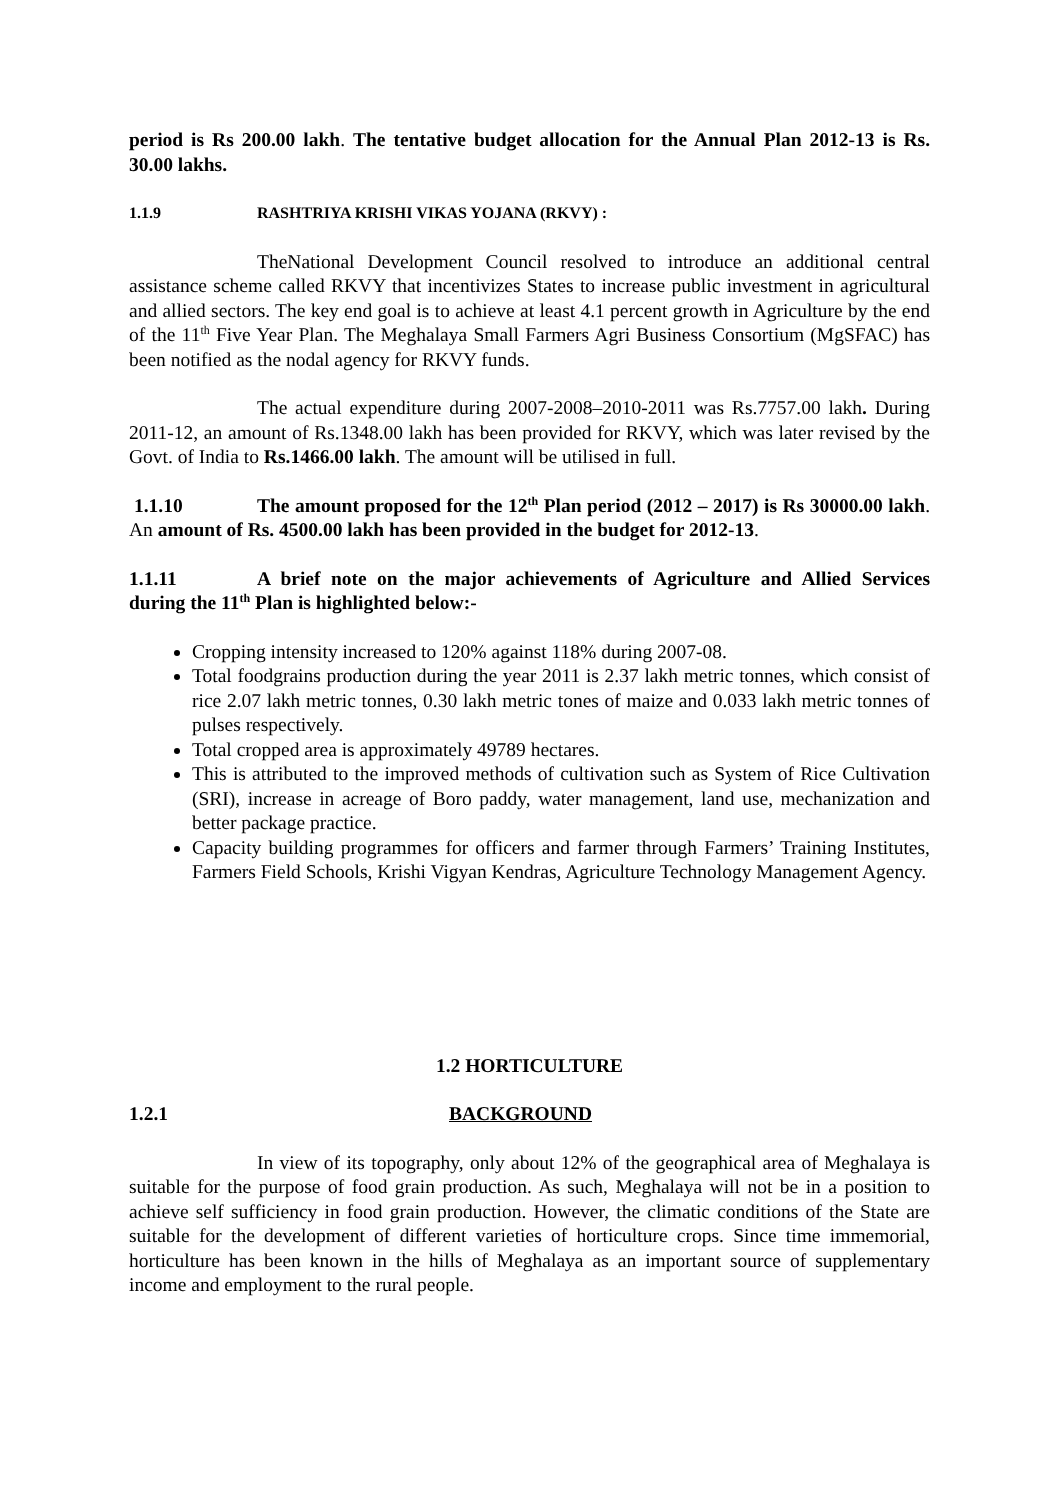period is Rs 200.00 lakh. The tentative budget allocation for the Annual Plan 2012-13 is Rs. 30.00 lakhs.
1.1.9 RASHTRIYA KRISHI VIKAS YOJANA (RKVY) :
TheNational Development Council resolved to introduce an additional central assistance scheme called RKVY that incentivizes States to increase public investment in agricultural and allied sectors. The key end goal is to achieve at least 4.1 percent growth in Agriculture by the end of the 11<sup>th</sup> Five Year Plan. The Meghalaya Small Farmers Agri Business Consortium (MgSFAC) has been notified as the nodal agency for RKVY funds.
The actual expenditure during 2007-2008–2010-2011 was Rs.7757.00 lakh. During 2011-12, an amount of Rs.1348.00 lakh has been provided for RKVY, which was later revised by the Govt. of India to Rs.1466.00 lakh. The amount will be utilised in full.
1.1.10 The amount proposed for the 12<sup>th</sup> Plan period (2012 – 2017) is Rs 30000.00 lakh. An amount of Rs. 4500.00 lakh has been provided in the budget for 2012-13.
1.1.11 A brief note on the major achievements of Agriculture and Allied Services during the 11<sup>th</sup> Plan is highlighted below:-
Cropping intensity increased to 120% against 118% during 2007-08.
Total foodgrains production during the year 2011 is 2.37 lakh metric tonnes, which consist of rice 2.07 lakh metric tonnes, 0.30 lakh metric tones of maize and 0.033 lakh metric tonnes of pulses respectively.
Total cropped area is approximately 49789 hectares.
This is attributed to the improved methods of cultivation such as System of Rice Cultivation (SRI), increase in acreage of Boro paddy, water management, land use, mechanization and better package practice.
Capacity building programmes for officers and farmer through Farmers’ Training Institutes, Farmers Field Schools, Krishi Vigyan Kendras, Agriculture Technology Management Agency.
1.2 HORTICULTURE
1.2.1 BACKGROUND
In view of its topography, only about 12% of the geographical area of Meghalaya is suitable for the purpose of food grain production. As such, Meghalaya will not be in a position to achieve self sufficiency in food grain production. However, the climatic conditions of the State are suitable for the development of different varieties of horticulture crops. Since time immemorial, horticulture has been known in the hills of Meghalaya as an important source of supplementary income and employment to the rural people.